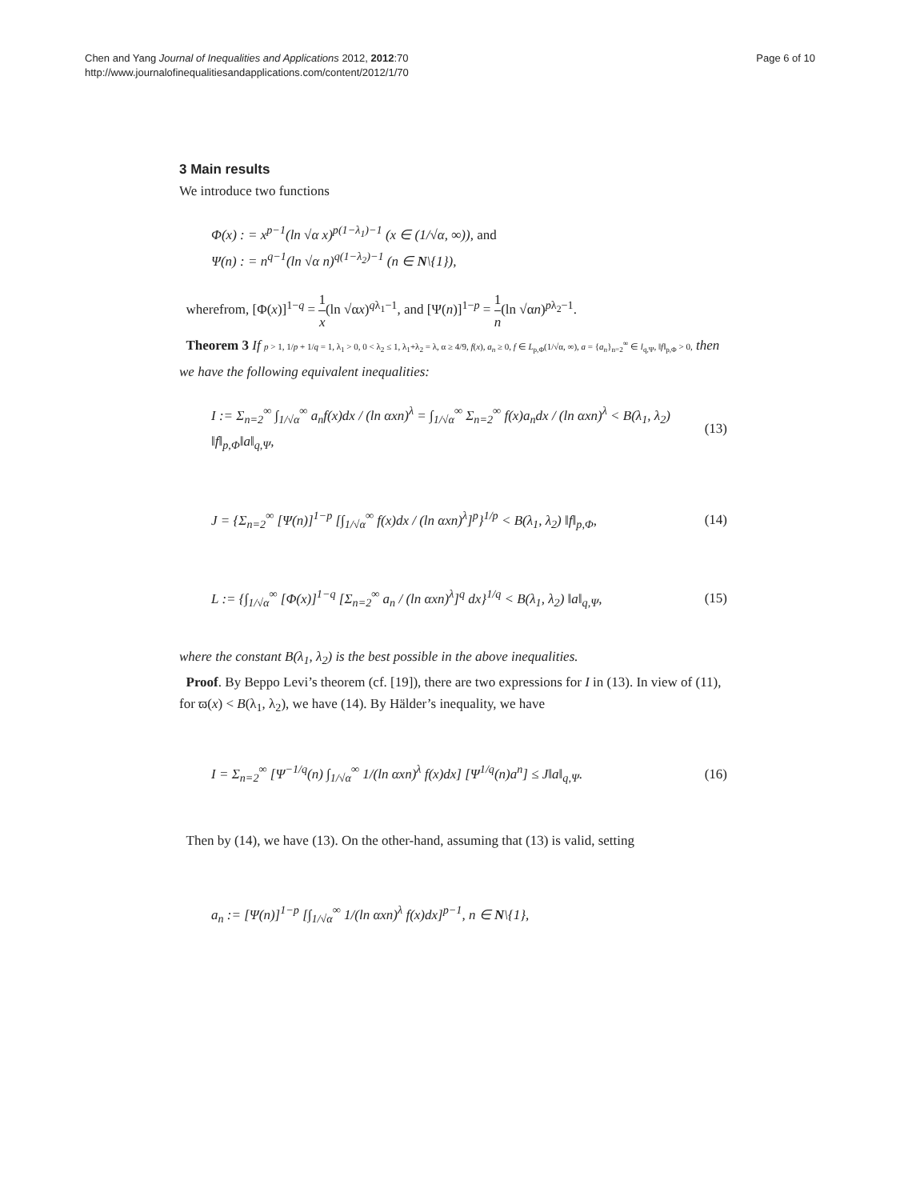Chen and Yang Journal of Inequalities and Applications 2012, 2012:70
http://www.journalofinequalitiesandapplications.com/content/2012/1/70
Page 6 of 10
3 Main results
We introduce two functions
Φ(x) : = x<sup>p−1</sup>(ln √α x)<sup>p(1−λ<sub>1</sub>)−1</sup> (x ∈ (1/√α, ∞)), and
Ψ(n) : = n<sup>q−1</sup>(ln √α n)<sup>q(1−λ<sub>2</sub>)−1</sup> (n ∈ N\{1}),
wherefrom, [Φ(x)]<sup>1−q</sup> = 1 x(ln √αx)<sup>qλ<sub>1</sub>−1</sup>, and [Ψ(n)]<sup>1−p</sup> = 1 n(ln √αn)<sup>pλ<sub>2</sub>−1</sup>.
Theorem 3 If p > 1, 1/p + 1/q = 1, λ<sub>1</sub> > 0, 0 < λ<sub>2</sub> ≤ 1, λ<sub>1</sub>+λ<sub>2</sub> = λ, α ≥ 4/9, f(x), a<sub>n</sub> ≥ 0, f ∈ L<sub>p,Φ</sub>(1/√α, ∞), a = {a<sub>n</sub>}<sub>n=2</sub><sup>∞</sup> ∈ l<sub>q,Ψ</sub>, ‖f‖<sub>p,Φ</sub> > 0, then we have the following equivalent inequalities:
I := Σ<sub>n=2</sub><sup>∞</sup> ∫<sub>1/√α</sub><sup>∞</sup> a<sub>n</sub>f(x)dx / (ln αxn)<sup>λ</sup> = ∫<sub>1/√α</sub><sup>∞</sup> Σ<sub>n=2</sub><sup>∞</sup> f(x)a<sub>n</sub>dx / (ln αxn)<sup>λ</sup> < B(λ<sub>1</sub>, λ<sub>2</sub>) ‖f‖<sub>p,Φ</sub>‖a‖<sub>q,Ψ</sub>,
(13)
J = {Σ<sub>n=2</sub><sup>∞</sup> [Ψ(n)]<sup>1−p</sup> [∫<sub>1/√α</sub><sup>∞</sup> f(x)dx / (ln αxn)<sup>λ</sup>]<sup>p</sup>}<sup>1/p</sup> < B(λ<sub>1</sub>, λ<sub>2</sub>) ‖f‖<sub>p,Φ</sub>,
(14)
L := {∫<sub>1/√α</sub><sup>∞</sup> [Φ(x)]<sup>1−q</sup> [Σ<sub>n=2</sub><sup>∞</sup> a<sub>n</sub> / (ln αxn)<sup>λ</sup>]<sup>q</sup> dx}<sup>1/q</sup> < B(λ<sub>1</sub>, λ<sub>2</sub>) ‖a‖<sub>q,Ψ</sub>,
(15)
where the constant B(λ<sub>1</sub>, λ<sub>2</sub>) is the best possible in the above inequalities.
Proof. By Beppo Levi’s theorem (cf. [19]), there are two expressions for I in (13). In view of (11), for ϖ(x) < B(λ<sub>1</sub>, λ<sub>2</sub>), we have (14). By Hälder’s inequality, we have
I = Σ<sub>n=2</sub><sup>∞</sup> [Ψ<sup>−1/q</sup>(n) ∫<sub>1/√α</sub><sup>∞</sup> 1/(ln αxn)<sup>λ</sup> f(x)dx] [Ψ<sup>1/q</sup>(n)a<sup>n</sup>] ≤ J‖a‖<sub>q,Ψ</sub>.
(16)
Then by (14), we have (13). On the other-hand, assuming that (13) is valid, setting
a<sub>n</sub> := [Ψ(n)]<sup>1−p</sup> [∫<sub>1/√α</sub><sup>∞</sup> 1/(ln αxn)<sup>λ</sup> f(x)dx]<sup>p−1</sup>, n ∈ N\{1},